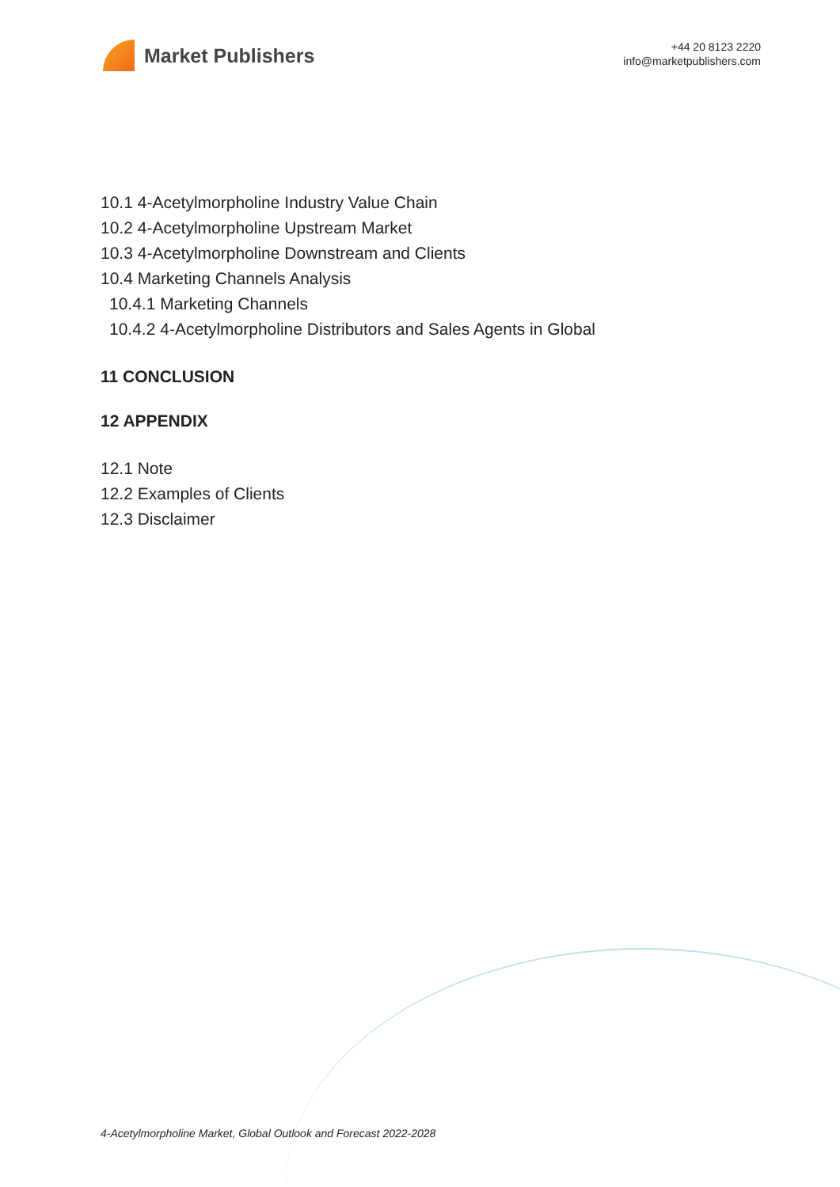Market Publishers
+44 20 8123 2220
info@marketpublishers.com
10.1 4-Acetylmorpholine Industry Value Chain
10.2 4-Acetylmorpholine Upstream Market
10.3 4-Acetylmorpholine Downstream and Clients
10.4 Marketing Channels Analysis
10.4.1 Marketing Channels
10.4.2 4-Acetylmorpholine Distributors and Sales Agents in Global
11 CONCLUSION
12 APPENDIX
12.1 Note
12.2 Examples of Clients
12.3 Disclaimer
4-Acetylmorpholine Market, Global Outlook and Forecast 2022-2028